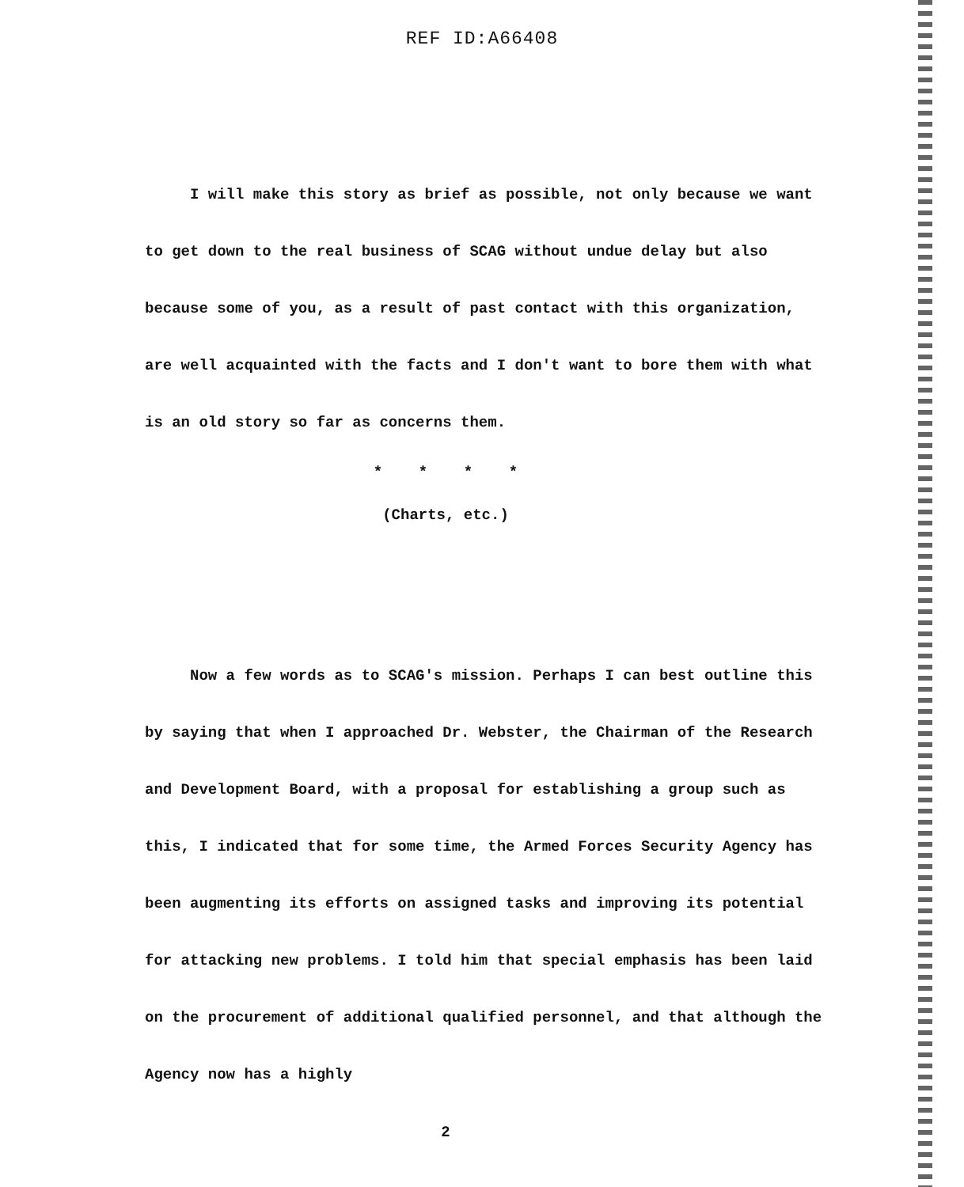REF ID:A66408
I will make this story as brief as possible, not only because we want to get down to the real business of SCAG without undue delay but also because some of you, as a result of past contact with this organization, are well acquainted with the facts and I don't want to bore them with what is an old story so far as concerns them.
* * * *
(Charts, etc.)
Now a few words as to SCAG's mission. Perhaps I can best outline this by saying that when I approached Dr. Webster, the Chairman of the Research and Development Board, with a proposal for establishing a group such as this, I indicated that for some time, the Armed Forces Security Agency has been augmenting its efforts on assigned tasks and improving its potential for attacking new problems. I told him that special emphasis has been laid on the procurement of additional qualified personnel, and that although the Agency now has a highly
2